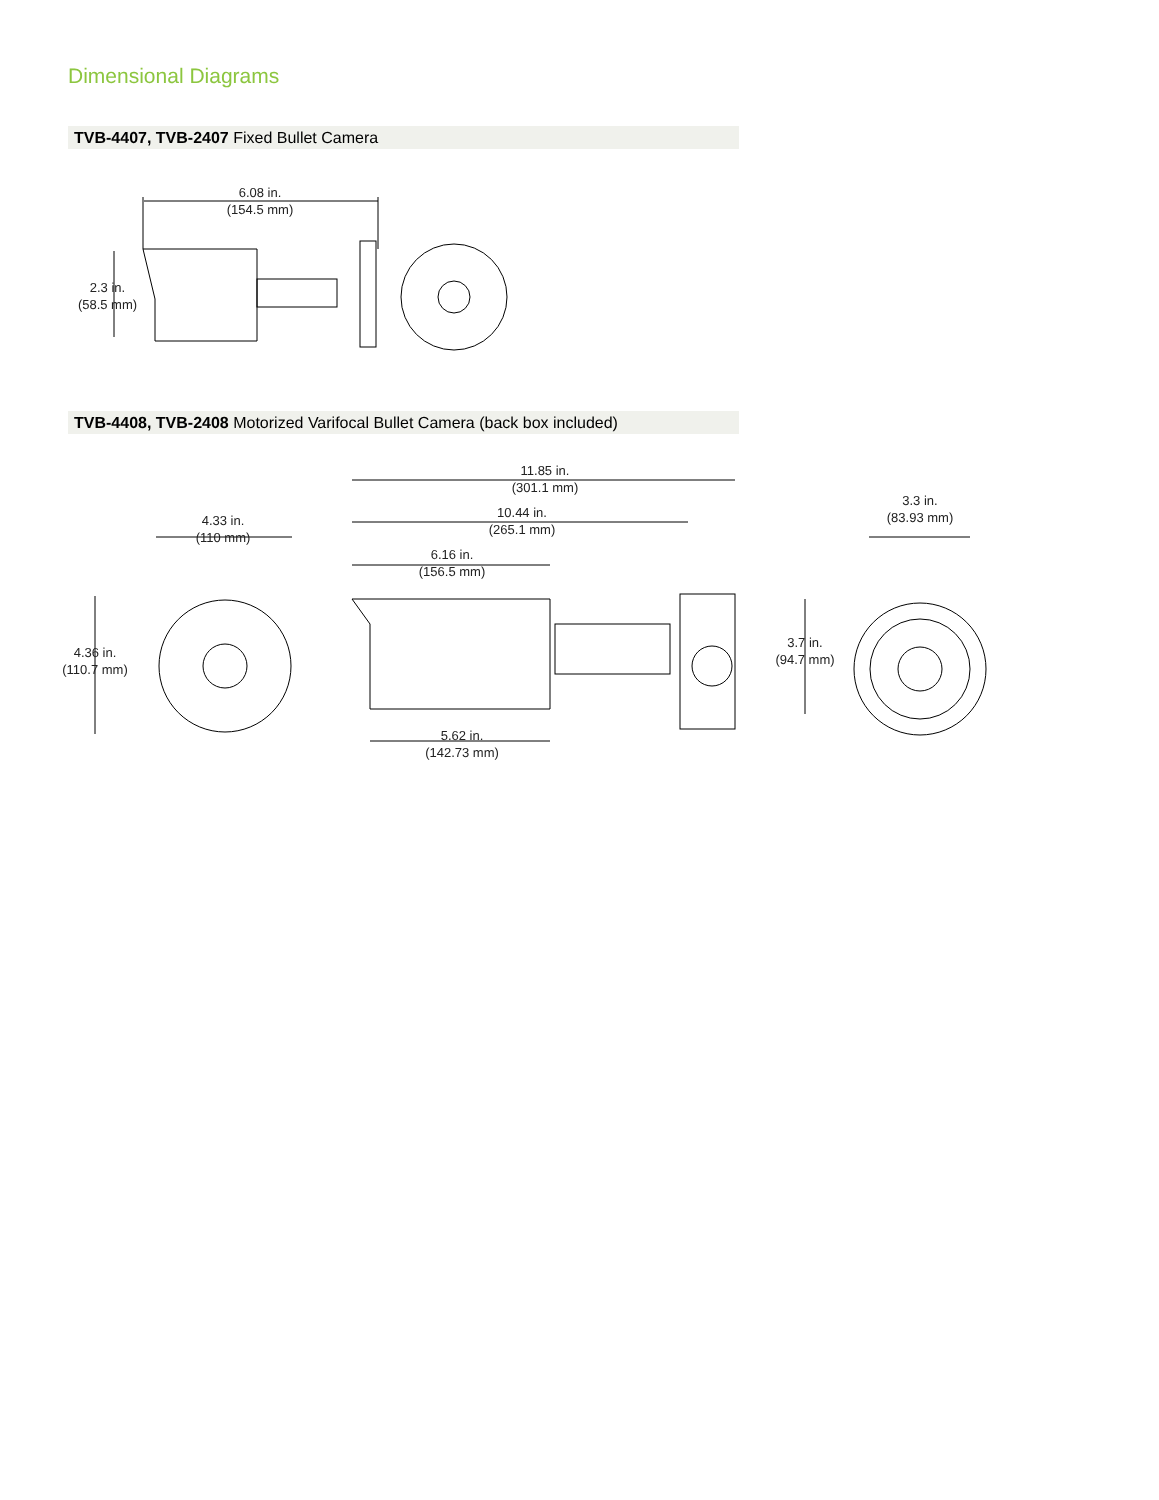Dimensional Diagrams
TVB-4407, TVB-2407 Fixed Bullet Camera
6.08 in.
(154.5 mm)
2.3 in.
(58.5 mm)
TVB-4408, TVB-2408 Motorized Varifocal Bullet Camera (back box included)
11.85 in.
(301.1 mm)
10.44 in.
(265.1 mm)
6.16 in.
(156.5 mm)
5.62 in.
(142.73 mm)
4.33 in.
(110 mm)
4.36 in.
(110.7 mm)
3.3 in.
(83.93 mm)
3.7 in.
(94.7 mm)